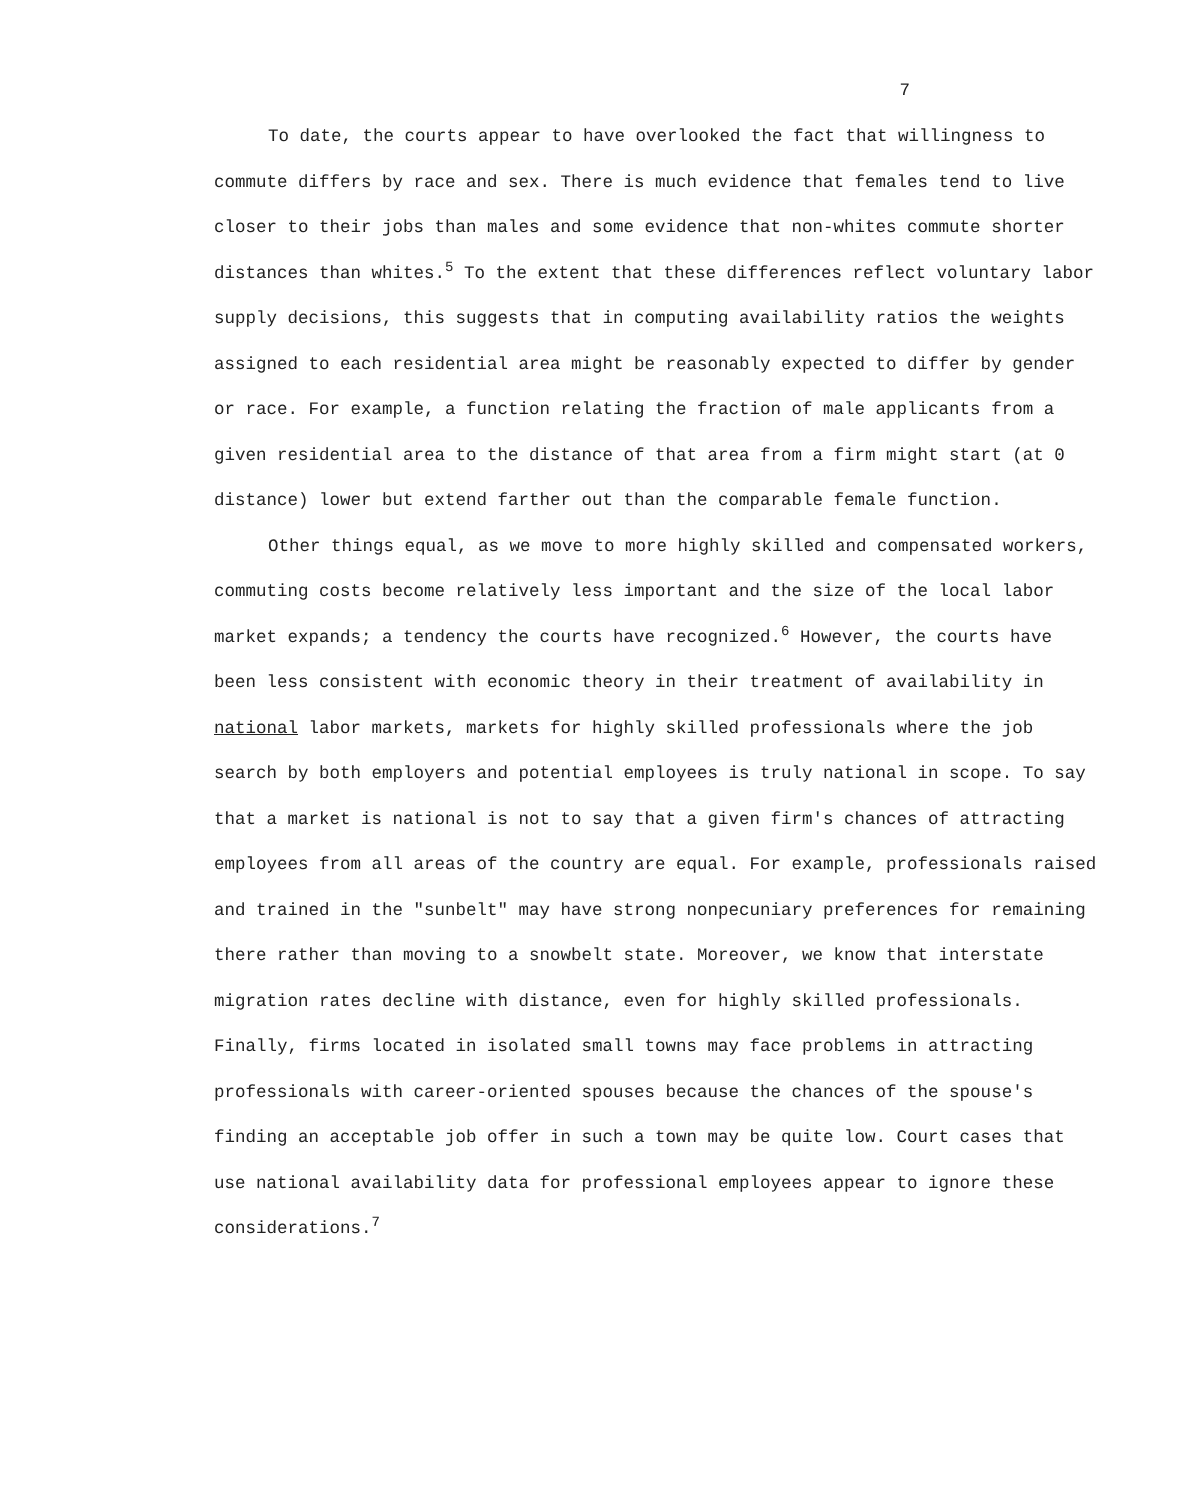7
To date, the courts appear to have overlooked the fact that willingness to commute differs by race and sex. There is much evidence that females tend to live closer to their jobs than males and some evidence that non-whites commute shorter distances than whites.<sup>5</sup> To the extent that these differences reflect voluntary labor supply decisions, this suggests that in computing availability ratios the weights assigned to each residential area might be reasonably expected to differ by gender or race. For example, a function relating the fraction of male applicants from a given residential area to the distance of that area from a firm might start (at 0 distance) lower but extend farther out than the comparable female function.
Other things equal, as we move to more highly skilled and compensated workers, commuting costs become relatively less important and the size of the local labor market expands; a tendency the courts have recognized.<sup>6</sup> However, the courts have been less consistent with economic theory in their treatment of availability in national labor markets, markets for highly skilled professionals where the job search by both employers and potential employees is truly national in scope. To say that a market is national is not to say that a given firm's chances of attracting employees from all areas of the country are equal. For example, professionals raised and trained in the "sunbelt" may have strong nonpecuniary preferences for remaining there rather than moving to a snowbelt state. Moreover, we know that interstate migration rates decline with distance, even for highly skilled professionals. Finally, firms located in isolated small towns may face problems in attracting professionals with career-oriented spouses because the chances of the spouse's finding an acceptable job offer in such a town may be quite low. Court cases that use national availability data for professional employees appear to ignore these considerations.<sup>7</sup>